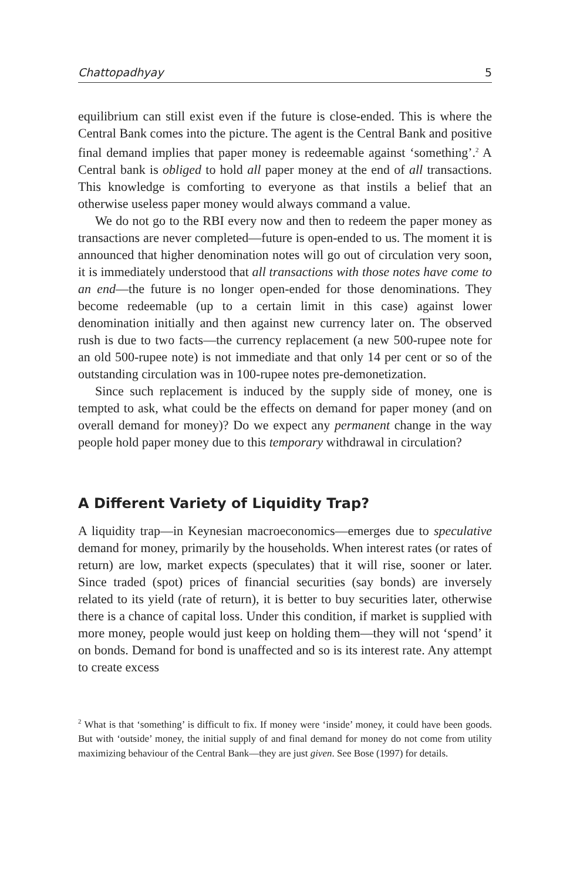Chattopadhyay 5
equilibrium can still exist even if the future is close-ended. This is where the Central Bank comes into the picture. The agent is the Central Bank and positive final demand implies that paper money is redeemable against ‘something’.<sup>2</sup> A Central bank is obliged to hold all paper money at the end of all transactions. This knowledge is comforting to everyone as that instils a belief that an otherwise useless paper money would always command a value.
We do not go to the RBI every now and then to redeem the paper money as transactions are never completed—future is open-ended to us. The moment it is announced that higher denomination notes will go out of circulation very soon, it is immediately understood that all transactions with those notes have come to an end—the future is no longer open-ended for those denominations. They become redeemable (up to a certain limit in this case) against lower denomination initially and then against new currency later on. The observed rush is due to two facts—the currency replacement (a new 500-rupee note for an old 500-rupee note) is not immediate and that only 14 per cent or so of the outstanding circulation was in 100-rupee notes pre-demonetization.
Since such replacement is induced by the supply side of money, one is tempted to ask, what could be the effects on demand for paper money (and on overall demand for money)? Do we expect any permanent change in the way people hold paper money due to this temporary withdrawal in circulation?
A Different Variety of Liquidity Trap?
A liquidity trap—in Keynesian macroeconomics—emerges due to speculative demand for money, primarily by the households. When interest rates (or rates of return) are low, market expects (speculates) that it will rise, sooner or later. Since traded (spot) prices of financial securities (say bonds) are inversely related to its yield (rate of return), it is better to buy securities later, otherwise there is a chance of capital loss. Under this condition, if market is supplied with more money, people would just keep on holding them—they will not ‘spend’ it on bonds. Demand for bond is unaffected and so is its interest rate. Any attempt to create excess
<sup>2</sup> What is that ‘something’ is difficult to fix. If money were ‘inside’ money, it could have been goods. But with ‘outside’ money, the initial supply of and final demand for money do not come from utility maximizing behaviour of the Central Bank—they are just given. See Bose (1997) for details.